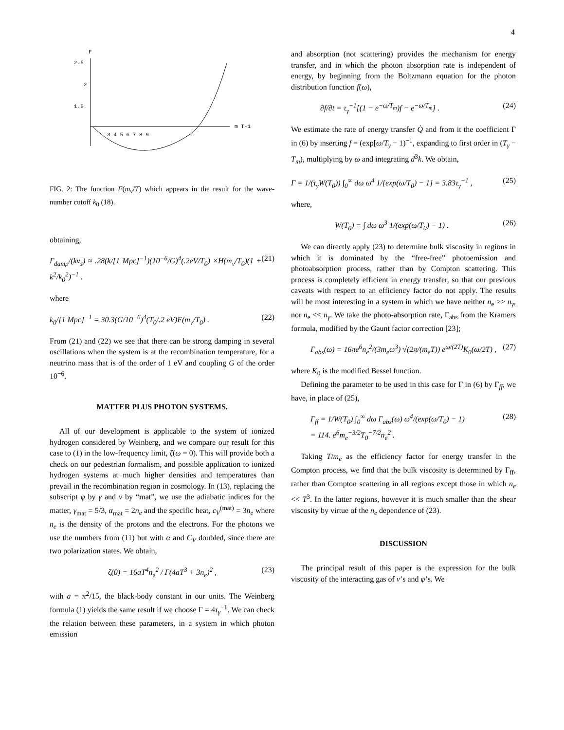4
F
2.5
2
1.5
m T-1
3 4 5 6 7 8 9
FIG. 2: The function F(m<sub>ν</sub>/T) which appears in the result for the wave-number cutoff k<sub>0</sub> (18).
obtaining,
Γ<sub>damp</sub>/(kv<sub>s</sub>) ≈ .28(k/[1 Mpc]<sup>−1</sup>)(10<sup>−6</sup>/G)<sup>4</sup>(.2eV/T<sub>0</sub>) ×H(m<sub>ν</sub>/T<sub>0</sub>)(1 + k<sup>2</sup>/k<sub>0</sub><sup>2</sup>)<sup>−1</sup> . (21)
where
k<sub>0</sub>/[1 Mpc]<sup>−1</sup> = 30.3(G/10<sup>−6</sup>)<sup>4</sup>(T<sub>0</sub>/.2 eV)F(m<sub>ν</sub>/T<sub>0</sub>) . (22)
From (21) and (22) we see that there can be strong damping in several oscillations when the system is at the recombination temperature, for a neutrino mass that is of the order of 1 eV and coupling G of the order 10<sup>−6</sup>.
MATTER PLUS PHOTON SYSTEMS.
All of our development is applicable to the system of ionized hydrogen considered by Weinberg, and we compare our result for this case to (1) in the low-frequency limit, ζ(ω = 0). This will provide both a check on our pedestrian formalism, and possible application to ionized hydrogen systems at much higher densities and temperatures than prevail in the recombination region in cosmology. In (13), replacing the subscript φ by γ and ν by “mat”, we use the adiabatic indices for the matter, γ<sub>mat</sub> = 5/3, α<sub>mat</sub> = 2n<sub>e</sub> and the specific heat, c<sub>V</sub><sup>(mat)</sup> = 3n<sub>e</sub> where n<sub>e</sub> is the density of the protons and the electrons. For the photons we use the numbers from (11) but with α and C<sub>V</sub> doubled, since there are two polarization states. We obtain,
ζ(0) = 16aT<sup>4</sup>n<sub>e</sub><sup>2</sup> / Γ(4aT<sup>3</sup> + 3n<sub>e</sub>)<sup>2</sup> , (23)
with a = π<sup>2</sup>/15, the black-body constant in our units. The Weinberg formula (1) yields the same result if we choose Γ = 4τ<sub>γ</sub><sup>−1</sup>. We can check the relation between these parameters, in a system in which photon emission
and absorption (not scattering) provides the mechanism for energy transfer, and in which the photon absorption rate is independent of energy, by beginning from the Boltzmann equation for the photon distribution function f(ω),
∂f/∂t = τ<sub>γ</sub><sup>−1</sup>[(1 − e<sup>−ω/T<sub>m</sub></sup>)f − e<sup>−ω/T<sub>m</sub></sup>] . (24)
We estimate the rate of energy transfer Q̇ and from it the coefficient Γ in (6) by inserting f = (exp[ω/T<sub>γ</sub> − 1)<sup>−1</sup>, expanding to first order in (T<sub>γ</sub> − T<sub>m</sub>), multiplying by ω and integrating d<sup>3</sup>k. We obtain,
Γ = 1/(τ<sub>γ</sub>W(T<sub>0</sub>)) ∫<sub>0</sub><sup>∞</sup> dω ω<sup>4</sup> 1/[exp(ω/T<sub>0</sub>) − 1] = 3.83τ<sub>γ</sub><sup>−1</sup> , (25)
where,
W(T<sub>0</sub>) = ∫ dω ω<sup>3</sup> 1/(exp(ω/T<sub>0</sub>) − 1) . (26)
We can directly apply (23) to determine bulk viscosity in regions in which it is dominated by the “free-free” photoemission and photoabsorption process, rather than by Compton scattering. This process is completely efficient in energy transfer, so that our previous caveats with respect to an efficiency factor do not apply. The results will be most interesting in a system in which we have neither n<sub>e</sub> >> n<sub>γ</sub>, nor n<sub>e</sub> << n<sub>γ</sub>. We take the photo-absorption rate, Γ<sub>abs</sub> from the Kramers formula, modified by the Gaunt factor correction [23];
Γ<sub>abs</sub>(ω) = 16πe<sup>6</sup>n<sub>e</sub><sup>2</sup>/(3m<sub>e</sub>ω<sup>3</sup>) √(2π/(m<sub>e</sub>T)) e<sup>ω/(2T)</sup>K<sub>0</sub>(ω/2T) , (27)
where K<sub>0</sub> is the modified Bessel function.
Defining the parameter to be used in this case for Γ in (6) by Γ<sub>ff</sub>, we have, in place of (25),
Γ<sub>ff</sub> = 1/W(T<sub>0</sub>) ∫<sub>0</sub><sup>∞</sup> dω Γ<sub>abs</sub>(ω) ω<sup>4</sup>/(exp(ω/T<sub>0</sub>) − 1)
= 114. e<sup>6</sup>m<sub>e</sub><sup>−3/2</sup>T<sub>0</sub><sup>−7/2</sup>n<sub>e</sub><sup>2</sup> . (28)
Taking T/m<sub>e</sub> as the efficiency factor for energy transfer in the Compton process, we find that the bulk viscosity is determined by Γ<sub>ff</sub>, rather than Compton scattering in all regions except those in which n<sub>e</sub> << T<sup>3</sup>. In the latter regions, however it is much smaller than the shear viscosity by virtue of the n<sub>e</sub> dependence of (23).
DISCUSSION
The principal result of this paper is the expression for the bulk viscosity of the interacting gas of ν’s and φ’s. We